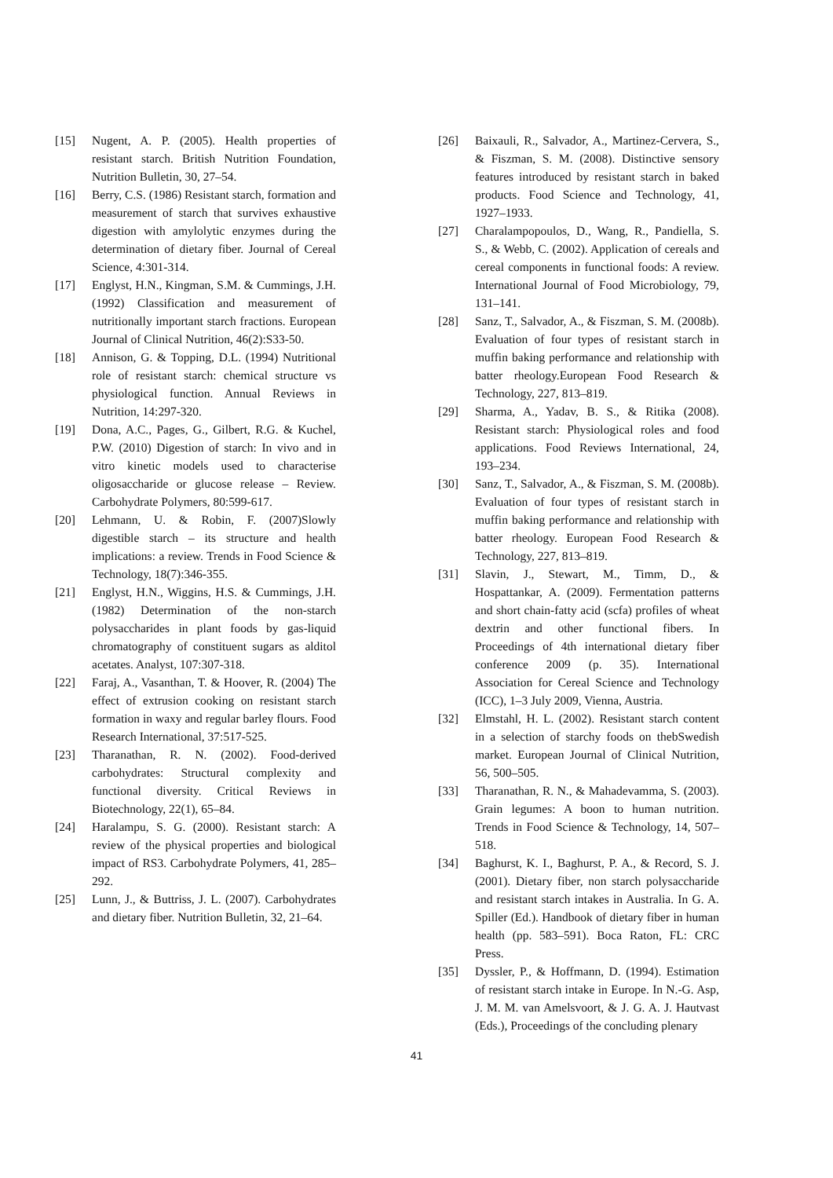[15] Nugent, A. P. (2005). Health properties of resistant starch. British Nutrition Foundation, Nutrition Bulletin, 30, 27–54.
[16] Berry, C.S. (1986) Resistant starch, formation and measurement of starch that survives exhaustive digestion with amylolytic enzymes during the determination of dietary fiber. Journal of Cereal Science, 4:301-314.
[17] Englyst, H.N., Kingman, S.M. & Cummings, J.H. (1992) Classification and measurement of nutritionally important starch fractions. European Journal of Clinical Nutrition, 46(2):S33-50.
[18] Annison, G. & Topping, D.L. (1994) Nutritional role of resistant starch: chemical structure vs physiological function. Annual Reviews in Nutrition, 14:297-320.
[19] Dona, A.C., Pages, G., Gilbert, R.G. & Kuchel, P.W. (2010) Digestion of starch: In vivo and in vitro kinetic models used to characterise oligosaccharide or glucose release – Review. Carbohydrate Polymers, 80:599-617.
[20] Lehmann, U. & Robin, F. (2007)Slowly digestible starch – its structure and health implications: a review. Trends in Food Science & Technology, 18(7):346-355.
[21] Englyst, H.N., Wiggins, H.S. & Cummings, J.H. (1982) Determination of the non-starch polysaccharides in plant foods by gas-liquid chromatography of constituent sugars as alditol acetates. Analyst, 107:307-318.
[22] Faraj, A., Vasanthan, T. & Hoover, R. (2004) The effect of extrusion cooking on resistant starch formation in waxy and regular barley flours. Food Research International, 37:517-525.
[23] Tharanathan, R. N. (2002). Food-derived carbohydrates: Structural complexity and functional diversity. Critical Reviews in Biotechnology, 22(1), 65–84.
[24] Haralampu, S. G. (2000). Resistant starch: A review of the physical properties and biological impact of RS3. Carbohydrate Polymers, 41, 285–292.
[25] Lunn, J., & Buttriss, J. L. (2007). Carbohydrates and dietary fiber. Nutrition Bulletin, 32, 21–64.
[26] Baixauli, R., Salvador, A., Martinez-Cervera, S., & Fiszman, S. M. (2008). Distinctive sensory features introduced by resistant starch in baked products. Food Science and Technology, 41, 1927–1933.
[27] Charalampopoulos, D., Wang, R., Pandiella, S. S., & Webb, C. (2002). Application of cereals and cereal components in functional foods: A review. International Journal of Food Microbiology, 79, 131–141.
[28] Sanz, T., Salvador, A., & Fiszman, S. M. (2008b). Evaluation of four types of resistant starch in muffin baking performance and relationship with batter rheology.European Food Research & Technology, 227, 813–819.
[29] Sharma, A., Yadav, B. S., & Ritika (2008). Resistant starch: Physiological roles and food applications. Food Reviews International, 24, 193–234.
[30] Sanz, T., Salvador, A., & Fiszman, S. M. (2008b). Evaluation of four types of resistant starch in muffin baking performance and relationship with batter rheology. European Food Research & Technology, 227, 813–819.
[31] Slavin, J., Stewart, M., Timm, D., & Hospattankar, A. (2009). Fermentation patterns and short chain-fatty acid (scfa) profiles of wheat dextrin and other functional fibers. In Proceedings of 4th international dietary fiber conference 2009 (p. 35). International Association for Cereal Science and Technology (ICC), 1–3 July 2009, Vienna, Austria.
[32] Elmstahl, H. L. (2002). Resistant starch content in a selection of starchy foods on thebSwedish market. European Journal of Clinical Nutrition, 56, 500–505.
[33] Tharanathan, R. N., & Mahadevamma, S. (2003). Grain legumes: A boon to human nutrition. Trends in Food Science & Technology, 14, 507–518.
[34] Baghurst, K. I., Baghurst, P. A., & Record, S. J. (2001). Dietary fiber, non starch polysaccharide and resistant starch intakes in Australia. In G. A. Spiller (Ed.). Handbook of dietary fiber in human health (pp. 583–591). Boca Raton, FL: CRC Press.
[35] Dyssler, P., & Hoffmann, D. (1994). Estimation of resistant starch intake in Europe. In N.-G. Asp, J. M. M. van Amelsvoort, & J. G. A. J. Hautvast (Eds.), Proceedings of the concluding plenary
41